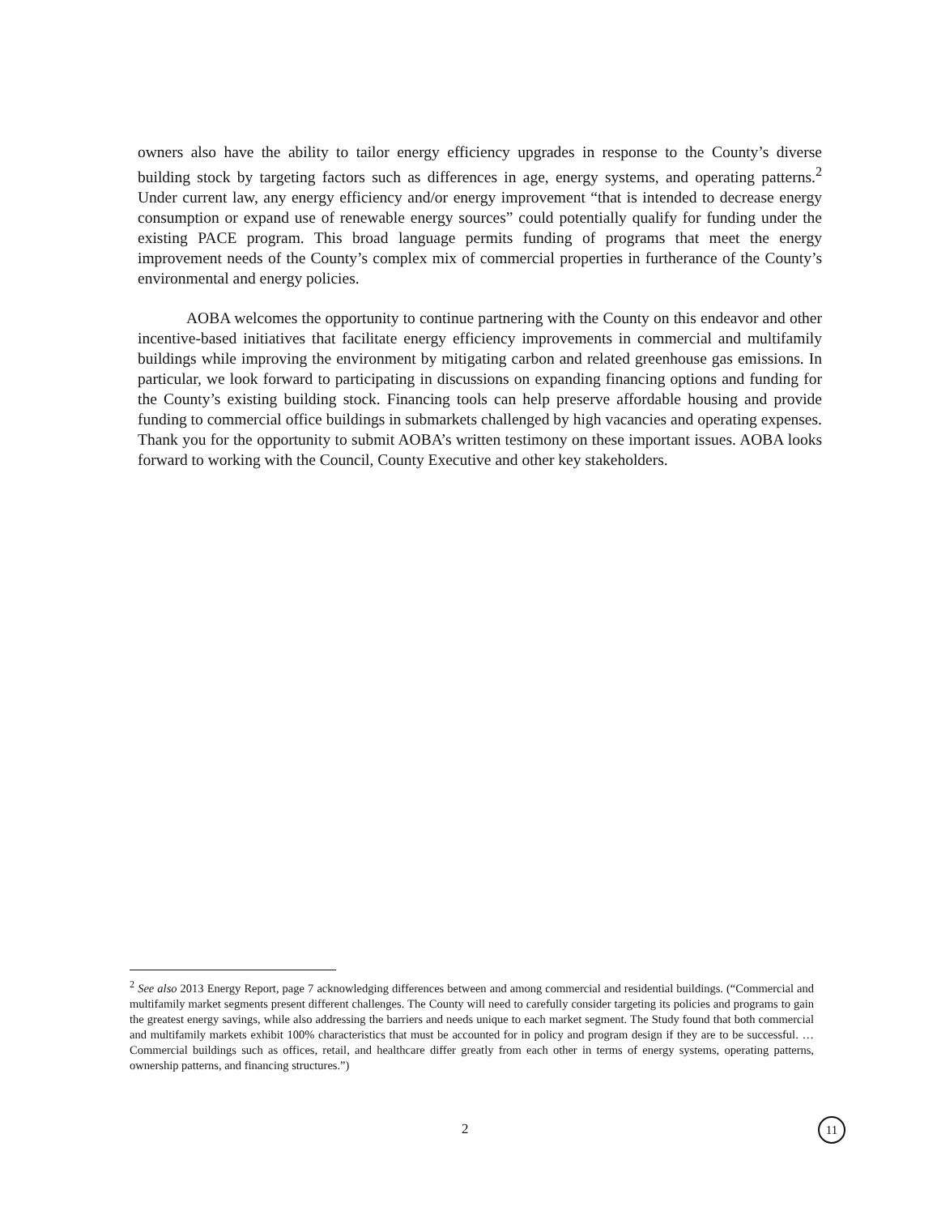owners also have the ability to tailor energy efficiency upgrades in response to the County’s diverse building stock by targeting factors such as differences in age, energy systems, and operating patterns.<sup>2</sup> Under current law, any energy efficiency and/or energy improvement “that is intended to decrease energy consumption or expand use of renewable energy sources” could potentially qualify for funding under the existing PACE program. This broad language permits funding of programs that meet the energy improvement needs of the County’s complex mix of commercial properties in furtherance of the County’s environmental and energy policies.
AOBA welcomes the opportunity to continue partnering with the County on this endeavor and other incentive-based initiatives that facilitate energy efficiency improvements in commercial and multifamily buildings while improving the environment by mitigating carbon and related greenhouse gas emissions. In particular, we look forward to participating in discussions on expanding financing options and funding for the County’s existing building stock. Financing tools can help preserve affordable housing and provide funding to commercial office buildings in submarkets challenged by high vacancies and operating expenses. Thank you for the opportunity to submit AOBA’s written testimony on these important issues. AOBA looks forward to working with the Council, County Executive and other key stakeholders.
<sup>2</sup> See also 2013 Energy Report, page 7 acknowledging differences between and among commercial and residential buildings. (“Commercial and multifamily market segments present different challenges. The County will need to carefully consider targeting its policies and programs to gain the greatest energy savings, while also addressing the barriers and needs unique to each market segment. The Study found that both commercial and multifamily markets exhibit 100% characteristics that must be accounted for in policy and program design if they are to be successful. … Commercial buildings such as offices, retail, and healthcare differ greatly from each other in terms of energy systems, operating patterns, ownership patterns, and financing structures.”)
2 11